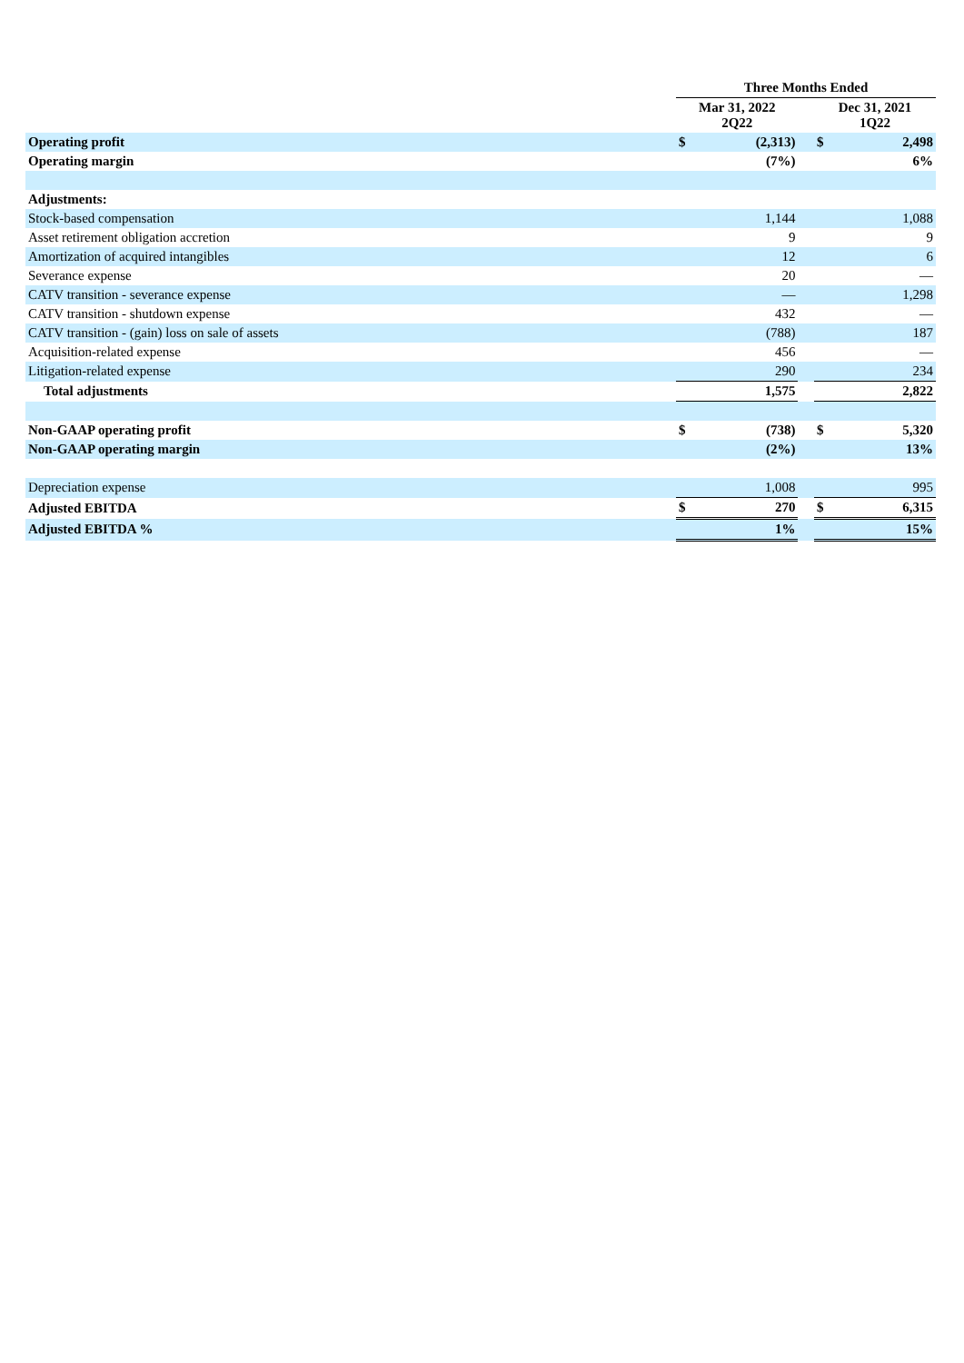| | Three Months Ended | | | | |
| --- | --- | --- | --- | --- | --- |
| | Mar 31, 2022 2Q22 | | | Dec 31, 2021 1Q22 | |
| Operating profit | $ | (2,313) | | $ | 2,498 |
| Operating margin | | (7%) | | | 6% |
| Adjustments: | | | | | |
| Stock-based compensation | | 1,144 | | | 1,088 |
| Asset retirement obligation accretion | | 9 | | | 9 |
| Amortization of acquired intangibles | | 12 | | | 6 |
| Severance expense | | 20 | | | — |
| CATV transition - severance expense | | — | | | 1,298 |
| CATV transition - shutdown expense | | 432 | | | — |
| CATV transition - (gain) loss on sale of assets | | (788) | | | 187 |
| Acquisition-related expense | | 456 | | | — |
| Litigation-related expense | | 290 | | | 234 |
| Total adjustments | | 1,575 | | | 2,822 |
| Non-GAAP operating profit | $ | (738) | | $ | 5,320 |
| Non-GAAP operating margin | | (2%) | | | 13% |
| Depreciation expense | | 1,008 | | | 995 |
| Adjusted EBITDA | $ | 270 | | $ | 6,315 |
| Adjusted EBITDA % | | 1% | | | 15% |